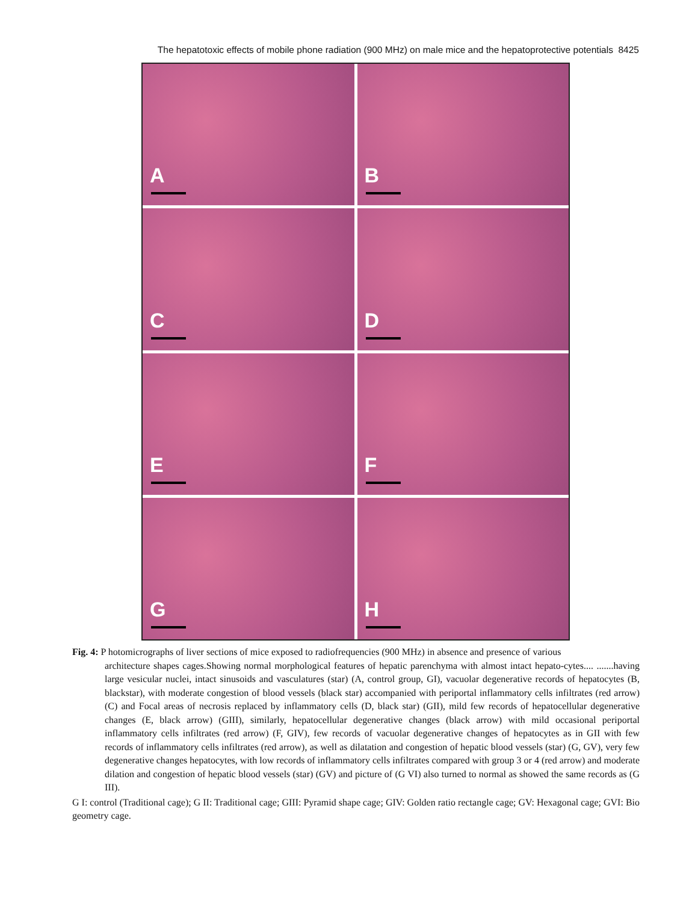The hepatotoxic effects of mobile phone radiation (900 MHz) on male mice and the hepatoprotective potentials 8425
A
B
C
D
E
F
G
H
Fig. 4: P hotomicrographs of liver sections of mice exposed to radiofrequencies (900 MHz) in absence and presence of various
architecture shapes cages.Showing normal morphological features of hepatic parenchyma with almost intact hepato-cytes.... .......having large vesicular nuclei, intact sinusoids and vasculatures (star) (A, control group, GI), vacuolar degenerative records of hepatocytes (B, blackstar), with moderate congestion of blood vessels (black star) accompanied with periportal inflammatory cells infiltrates (red arrow) (C) and Focal areas of necrosis replaced by inflammatory cells (D, black star) (GII), mild few records of hepatocellular degenerative changes (E, black arrow) (GIII), similarly, hepatocellular degenerative changes (black arrow) with mild occasional periportal inflammatory cells infiltrates (red arrow) (F, GIV), few records of vacuolar degenerative changes of hepatocytes as in GII with few records of inflammatory cells infiltrates (red arrow), as well as dilatation and congestion of hepatic blood vessels (star) (G, GV), very few degenerative changes hepatocytes, with low records of inflammatory cells infiltrates compared with group 3 or 4 (red arrow) and moderate dilation and congestion of hepatic blood vessels (star) (GV) and picture of (G VI) also turned to normal as showed the same records as (G III).
G I: control (Traditional cage); G II: Traditional cage; GIII: Pyramid shape cage; GIV: Golden ratio rectangle cage; GV: Hexagonal cage; GVI: Bio geometry cage.